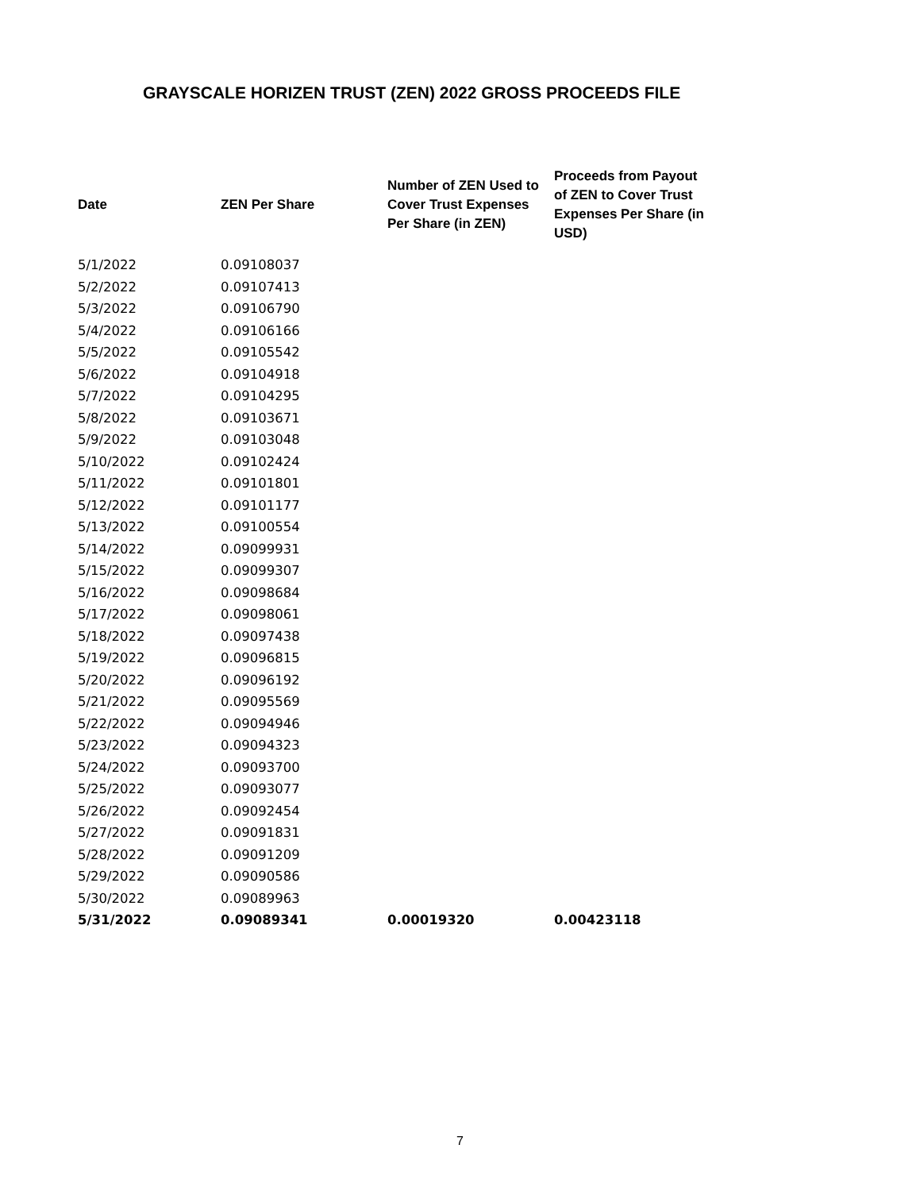GRAYSCALE HORIZEN TRUST (ZEN) 2022 GROSS PROCEEDS FILE
| Date | ZEN Per Share | Number of ZEN Used to Cover Trust Expenses Per Share (in ZEN) | Proceeds from Payout of ZEN to Cover Trust Expenses Per Share (in USD) |
| --- | --- | --- | --- |
| 5/1/2022 | 0.09108037 | | |
| 5/2/2022 | 0.09107413 | | |
| 5/3/2022 | 0.09106790 | | |
| 5/4/2022 | 0.09106166 | | |
| 5/5/2022 | 0.09105542 | | |
| 5/6/2022 | 0.09104918 | | |
| 5/7/2022 | 0.09104295 | | |
| 5/8/2022 | 0.09103671 | | |
| 5/9/2022 | 0.09103048 | | |
| 5/10/2022 | 0.09102424 | | |
| 5/11/2022 | 0.09101801 | | |
| 5/12/2022 | 0.09101177 | | |
| 5/13/2022 | 0.09100554 | | |
| 5/14/2022 | 0.09099931 | | |
| 5/15/2022 | 0.09099307 | | |
| 5/16/2022 | 0.09098684 | | |
| 5/17/2022 | 0.09098061 | | |
| 5/18/2022 | 0.09097438 | | |
| 5/19/2022 | 0.09096815 | | |
| 5/20/2022 | 0.09096192 | | |
| 5/21/2022 | 0.09095569 | | |
| 5/22/2022 | 0.09094946 | | |
| 5/23/2022 | 0.09094323 | | |
| 5/24/2022 | 0.09093700 | | |
| 5/25/2022 | 0.09093077 | | |
| 5/26/2022 | 0.09092454 | | |
| 5/27/2022 | 0.09091831 | | |
| 5/28/2022 | 0.09091209 | | |
| 5/29/2022 | 0.09090586 | | |
| 5/30/2022 | 0.09089963 | | |
| 5/31/2022 | 0.09089341 | 0.00019320 | 0.00423118 |
7